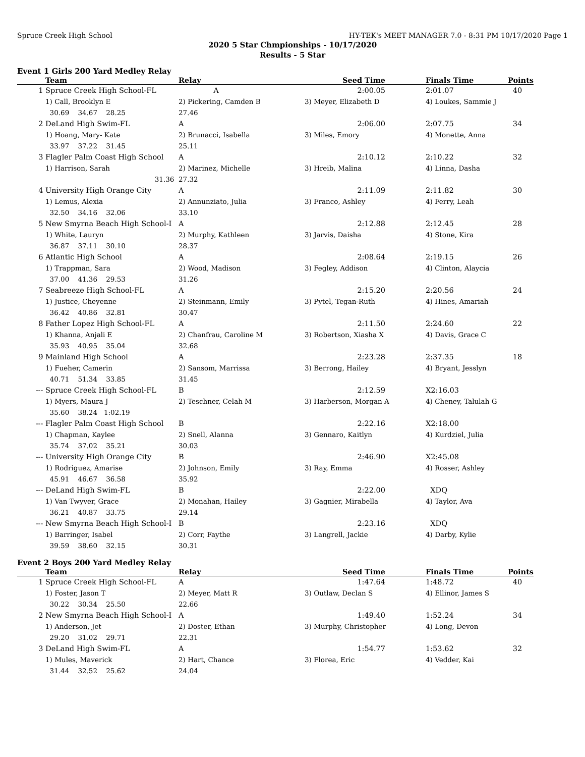Spruce Creek High School HY-TEK's MEET MANAGER 7.0 - 8:31 PM 10/17/2020 Page 1
2020 5 Star Chmpionships - 10/17/2020
Results - 5 Star
Event 1 Girls 200 Yard Medley Relay
| | Team | Relay | Seed Time | | Finals Time | Points |
| --- | --- | --- | --- | --- | --- | --- |
| 1 | Spruce Creek High School-FL | A | 2:00.05 | | 2:01.07 | 40 |
| | 1) Call, Brooklyn E | 2) Pickering, Camden B | 3) Meyer, Elizabeth D | | 4) Loukes, Sammie J | |
| | 30.69 34.67 28.25 | 27.46 | | | | |
| 2 | DeLand High Swim-FL | A | 2:06.00 | | 2:07.75 | 34 |
| | 1) Hoang, Mary- Kate | 2) Brunacci, Isabella | 3) Miles, Emory | | 4) Monette, Anna | |
| | 33.97 37.22 31.45 | 25.11 | | | | |
| 3 | Flagler Palm Coast High School | A | 2:10.12 | | 2:10.22 | 32 |
| | 1) Harrison, Sarah | 2) Marinez, Michelle | 3) Hreib, Malina | | 4) Linna, Dasha | |
| | 31.36 | 27.32 | | | | |
| 4 | University High Orange City | A | 2:11.09 | | 2:11.82 | 30 |
| | 1) Lemus, Alexia | 2) Annunziato, Julia | 3) Franco, Ashley | | 4) Ferry, Leah | |
| | 32.50 34.16 32.06 | 33.10 | | | | |
| 5 | New Smyrna Beach High School-I | A | 2:12.88 | | 2:12.45 | 28 |
| | 1) White, Lauryn | 2) Murphy, Kathleen | 3) Jarvis, Daisha | | 4) Stone, Kira | |
| | 36.87 37.11 30.10 | 28.37 | | | | |
| 6 | Atlantic High School | A | 2:08.64 | | 2:19.15 | 26 |
| | 1) Trappman, Sara | 2) Wood, Madison | 3) Fegley, Addison | | 4) Clinton, Alaycia | |
| | 37.00 41.36 29.53 | 31.26 | | | | |
| 7 | Seabreeze High School-FL | A | 2:15.20 | | 2:20.56 | 24 |
| | 1) Justice, Cheyenne | 2) Steinmann, Emily | 3) Pytel, Tegan-Ruth | | 4) Hines, Amariah | |
| | 36.42 40.86 32.81 | 30.47 | | | | |
| 8 | Father Lopez High School-FL | A | 2:11.50 | | 2:24.60 | 22 |
| | 1) Khanna, Anjali E | 2) Chanfrau, Caroline M | 3) Robertson, Xiasha X | | 4) Davis, Grace C | |
| | 35.93 40.95 35.04 | 32.68 | | | | |
| 9 | Mainland High School | A | 2:23.28 | | 2:37.35 | 18 |
| | 1) Fueher, Camerin | 2) Sansom, Marrissa | 3) Berrong, Hailey | | 4) Bryant, Jesslyn | |
| | 40.71 51.34 33.85 | 31.45 | | | | |
| --- | Spruce Creek High School-FL | B | 2:12.59 | | X2:16.03 | |
| | 1) Myers, Maura J | 2) Teschner, Celah M | 3) Harberson, Morgan A | | 4) Cheney, Talulah G | |
| | 35.60 38.24 1:02.19 | | | | | |
| --- | Flagler Palm Coast High School | B | 2:22.16 | | X2:18.00 | |
| | 1) Chapman, Kaylee | 2) Snell, Alanna | 3) Gennaro, Kaitlyn | | 4) Kurdziel, Julia | |
| | 35.74 37.02 35.21 | 30.03 | | | | |
| --- | University High Orange City | B | 2:46.90 | | X2:45.08 | |
| | 1) Rodriguez, Amarise | 2) Johnson, Emily | 3) Ray, Emma | | 4) Rosser, Ashley | |
| | 45.91 46.67 36.58 | 35.92 | | | | |
| --- | DeLand High Swim-FL | B | 2:22.00 | | XDQ | |
| | 1) Van Twyver, Grace | 2) Monahan, Hailey | 3) Gagnier, Mirabella | | 4) Taylor, Ava | |
| | 36.21 40.87 33.75 | 29.14 | | | | |
| --- | New Smyrna Beach High School-I | B | 2:23.16 | | XDQ | |
| | 1) Barringer, Isabel | 2) Corr, Faythe | 3) Langrell, Jackie | | 4) Darby, Kylie | |
| | 39.59 38.60 32.15 | 30.31 | | | | |
Event 2 Boys 200 Yard Medley Relay
| | Team | Relay | Seed Time | | Finals Time | Points |
| --- | --- | --- | --- | --- | --- | --- |
| 1 | Spruce Creek High School-FL | A | 1:47.64 | | 1:48.72 | 40 |
| | 1) Foster, Jason T | 2) Meyer, Matt R | 3) Outlaw, Declan S | | 4) Ellinor, James S | |
| | 30.22 30.34 25.50 | 22.66 | | | | |
| 2 | New Smyrna Beach High School-I | A | 1:49.40 | | 1:52.24 | 34 |
| | 1) Anderson, Jet | 2) Doster, Ethan | 3) Murphy, Christopher | | 4) Long, Devon | |
| | 29.20 31.02 29.71 | 22.31 | | | | |
| 3 | DeLand High Swim-FL | A | 1:54.77 | | 1:53.62 | 32 |
| | 1) Mules, Maverick | 2) Hart, Chance | 3) Florea, Eric | | 4) Vedder, Kai | |
| | 31.44 32.52 25.62 | 24.04 | | | | |